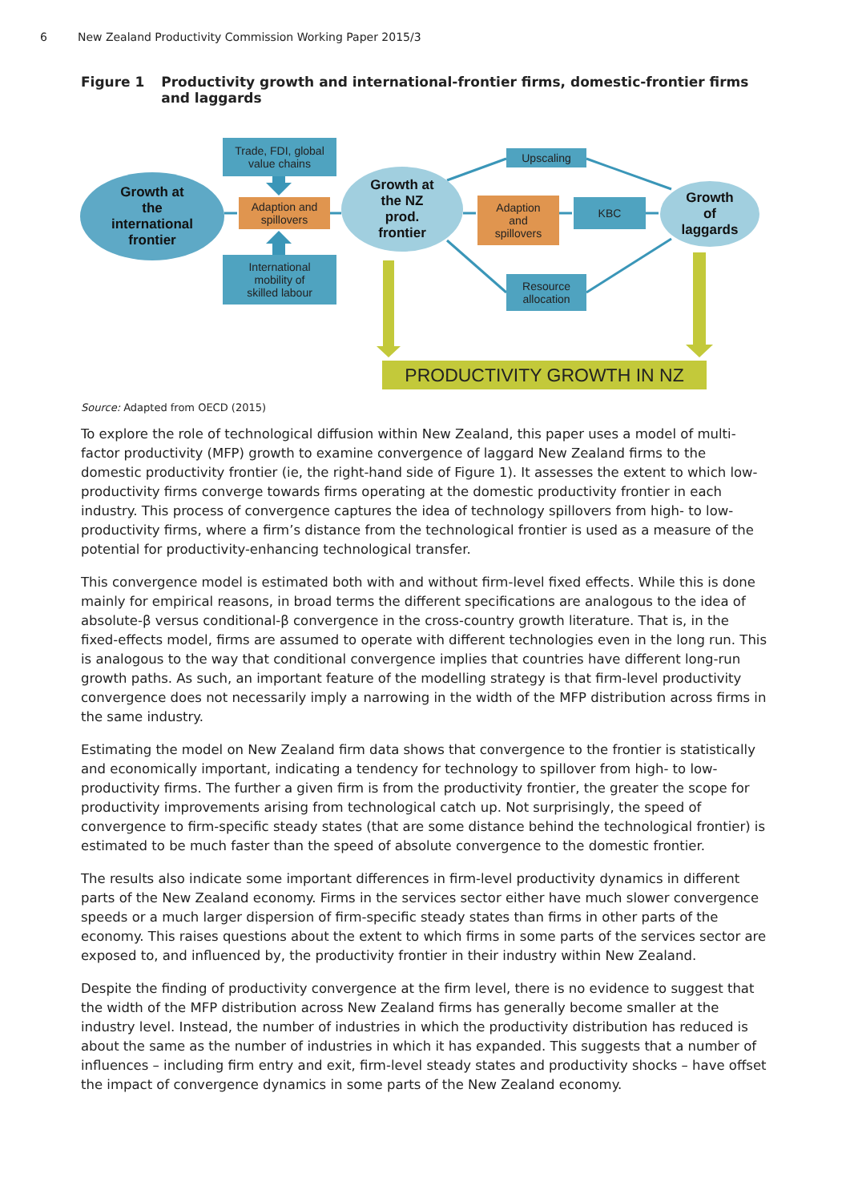6 New Zealand Productivity Commission Working Paper 2015/3
Figure 1 Productivity growth and international-frontier firms, domestic-frontier firms and laggards
Growth at
the
international
frontier
Trade, FDI, global
value chains
Adaption and
spillovers
International
mobility of
skilled labour
Growth at
the NZ
prod.
frontier
Upscaling
Adaption
and
spillovers
KBC
Resource
allocation
Growth
of
laggards
PRODUCTIVITY GROWTH IN NZ
Source: Adapted from OECD (2015)
To explore the role of technological diffusion within New Zealand, this paper uses a model of multi-factor productivity (MFP) growth to examine convergence of laggard New Zealand firms to the domestic productivity frontier (ie, the right-hand side of Figure 1). It assesses the extent to which low-productivity firms converge towards firms operating at the domestic productivity frontier in each industry. This process of convergence captures the idea of technology spillovers from high- to low-productivity firms, where a firm’s distance from the technological frontier is used as a measure of the potential for productivity-enhancing technological transfer.
This convergence model is estimated both with and without firm-level fixed effects. While this is done mainly for empirical reasons, in broad terms the different specifications are analogous to the idea of absolute-β versus conditional-β convergence in the cross-country growth literature. That is, in the fixed-effects model, firms are assumed to operate with different technologies even in the long run. This is analogous to the way that conditional convergence implies that countries have different long-run growth paths. As such, an important feature of the modelling strategy is that firm-level productivity convergence does not necessarily imply a narrowing in the width of the MFP distribution across firms in the same industry.
Estimating the model on New Zealand firm data shows that convergence to the frontier is statistically and economically important, indicating a tendency for technology to spillover from high- to low-productivity firms. The further a given firm is from the productivity frontier, the greater the scope for productivity improvements arising from technological catch up. Not surprisingly, the speed of convergence to firm-specific steady states (that are some distance behind the technological frontier) is estimated to be much faster than the speed of absolute convergence to the domestic frontier.
The results also indicate some important differences in firm-level productivity dynamics in different parts of the New Zealand economy. Firms in the services sector either have much slower convergence speeds or a much larger dispersion of firm-specific steady states than firms in other parts of the economy. This raises questions about the extent to which firms in some parts of the services sector are exposed to, and influenced by, the productivity frontier in their industry within New Zealand.
Despite the finding of productivity convergence at the firm level, there is no evidence to suggest that the width of the MFP distribution across New Zealand firms has generally become smaller at the industry level. Instead, the number of industries in which the productivity distribution has reduced is about the same as the number of industries in which it has expanded. This suggests that a number of influences – including firm entry and exit, firm-level steady states and productivity shocks – have offset the impact of convergence dynamics in some parts of the New Zealand economy.